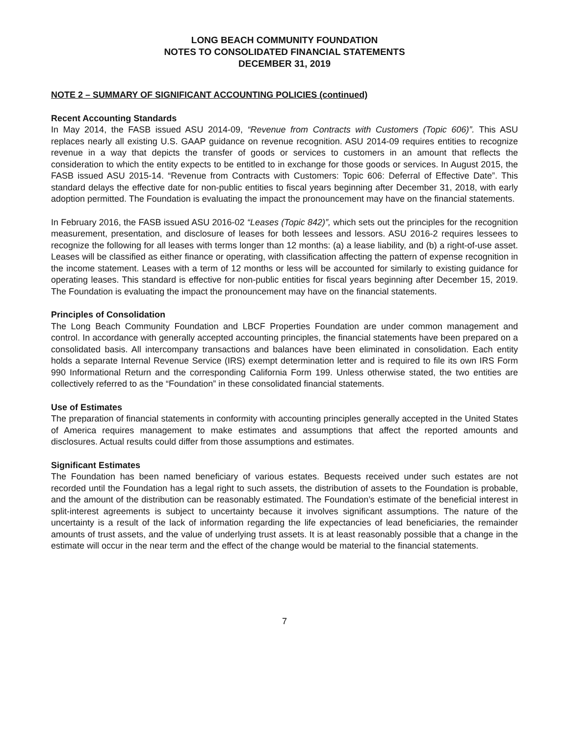LONG BEACH COMMUNITY FOUNDATION
NOTES TO CONSOLIDATED FINANCIAL STATEMENTS
DECEMBER 31, 2019
NOTE 2 – SUMMARY OF SIGNIFICANT ACCOUNTING POLICIES (continued)
Recent Accounting Standards
In May 2014, the FASB issued ASU 2014-09, “Revenue from Contracts with Customers (Topic 606)”. This ASU replaces nearly all existing U.S. GAAP guidance on revenue recognition. ASU 2014-09 requires entities to recognize revenue in a way that depicts the transfer of goods or services to customers in an amount that reflects the consideration to which the entity expects to be entitled to in exchange for those goods or services. In August 2015, the FASB issued ASU 2015-14. “Revenue from Contracts with Customers: Topic 606: Deferral of Effective Date”. This standard delays the effective date for non-public entities to fiscal years beginning after December 31, 2018, with early adoption permitted. The Foundation is evaluating the impact the pronouncement may have on the financial statements.
In February 2016, the FASB issued ASU 2016-02 “Leases (Topic 842)”, which sets out the principles for the recognition measurement, presentation, and disclosure of leases for both lessees and lessors. ASU 2016-2 requires lessees to recognize the following for all leases with terms longer than 12 months: (a) a lease liability, and (b) a right-of-use asset. Leases will be classified as either finance or operating, with classification affecting the pattern of expense recognition in the income statement. Leases with a term of 12 months or less will be accounted for similarly to existing guidance for operating leases. This standard is effective for non-public entities for fiscal years beginning after December 15, 2019. The Foundation is evaluating the impact the pronouncement may have on the financial statements.
Principles of Consolidation
The Long Beach Community Foundation and LBCF Properties Foundation are under common management and control. In accordance with generally accepted accounting principles, the financial statements have been prepared on a consolidated basis. All intercompany transactions and balances have been eliminated in consolidation. Each entity holds a separate Internal Revenue Service (IRS) exempt determination letter and is required to file its own IRS Form 990 Informational Return and the corresponding California Form 199. Unless otherwise stated, the two entities are collectively referred to as the “Foundation” in these consolidated financial statements.
Use of Estimates
The preparation of financial statements in conformity with accounting principles generally accepted in the United States of America requires management to make estimates and assumptions that affect the reported amounts and disclosures. Actual results could differ from those assumptions and estimates.
Significant Estimates
The Foundation has been named beneficiary of various estates. Bequests received under such estates are not recorded until the Foundation has a legal right to such assets, the distribution of assets to the Foundation is probable, and the amount of the distribution can be reasonably estimated. The Foundation’s estimate of the beneficial interest in split-interest agreements is subject to uncertainty because it involves significant assumptions. The nature of the uncertainty is a result of the lack of information regarding the life expectancies of lead beneficiaries, the remainder amounts of trust assets, and the value of underlying trust assets. It is at least reasonably possible that a change in the estimate will occur in the near term and the effect of the change would be material to the financial statements.
7